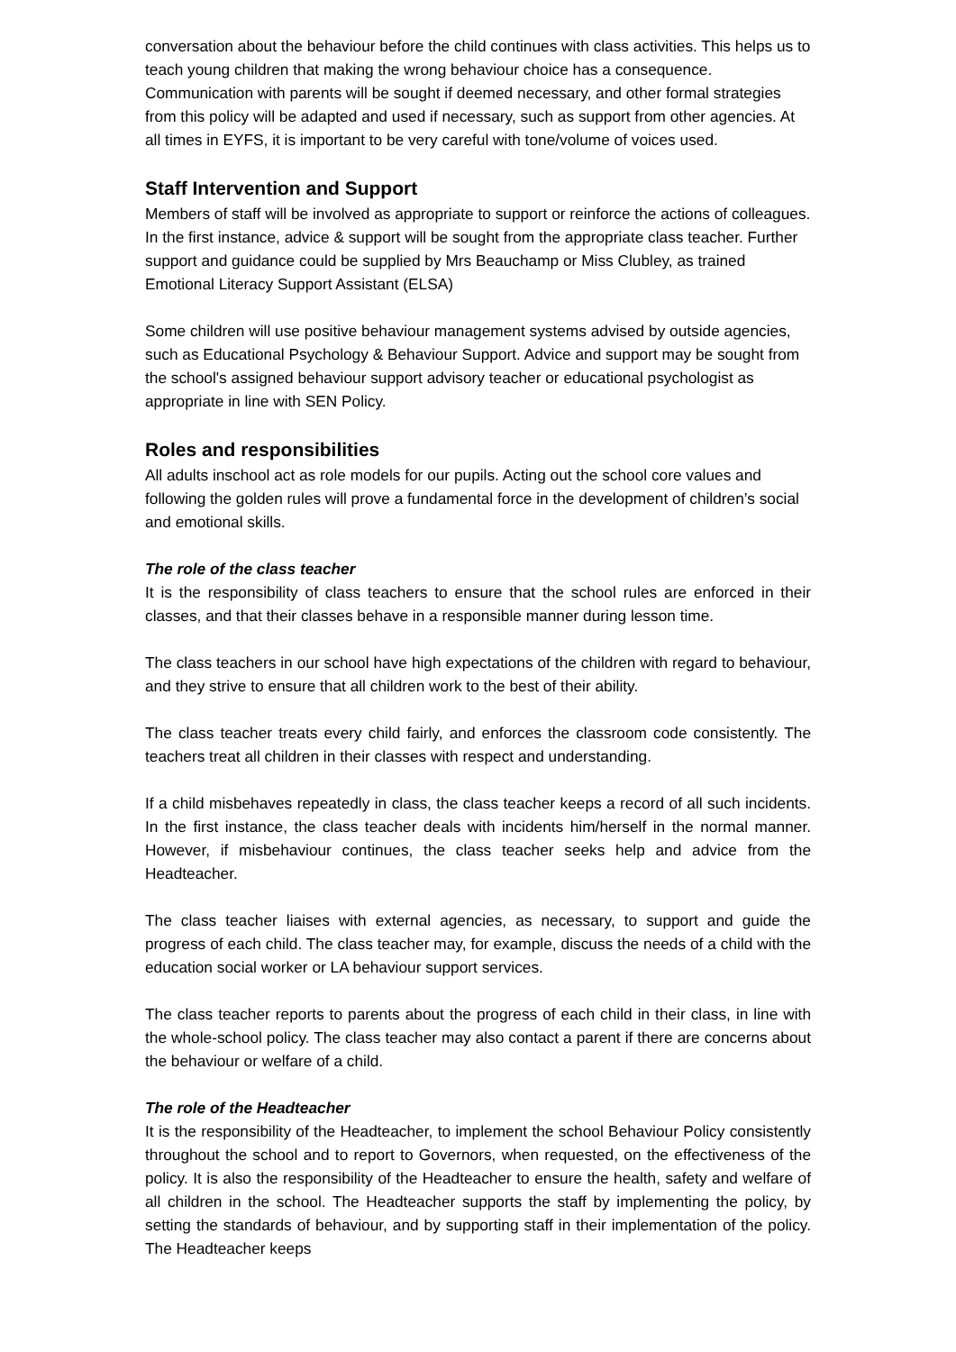conversation about the behaviour before the child continues with class activities. This helps us to teach young children that making the wrong behaviour choice has a consequence. Communication with parents will be sought if deemed necessary, and other formal strategies from this policy will be adapted and used if necessary, such as support from other agencies. At all times in EYFS, it is important to be very careful with tone/volume of voices used.
Staff Intervention and Support
Members of staff will be involved as appropriate to support or reinforce the actions of colleagues. In the first instance, advice & support will be sought from the appropriate class teacher. Further support and guidance could be supplied by Mrs Beauchamp or Miss Clubley, as trained Emotional Literacy Support Assistant (ELSA)
Some children will use positive behaviour management systems advised by outside agencies, such as Educational Psychology & Behaviour Support. Advice and support may be sought from the school's assigned behaviour support advisory teacher or educational psychologist as appropriate in line with SEN Policy.
Roles and responsibilities
All adults inschool act as role models for our pupils. Acting out the school core values and following the golden rules will prove a fundamental force in the development of children’s social and emotional skills.
The role of the class teacher
It is the responsibility of class teachers to ensure that the school rules are enforced in their classes, and that their classes behave in a responsible manner during lesson time.
The class teachers in our school have high expectations of the children with regard to behaviour, and they strive to ensure that all children work to the best of their ability.
The class teacher treats every child fairly, and enforces the classroom code consistently. The teachers treat all children in their classes with respect and understanding.
If a child misbehaves repeatedly in class, the class teacher keeps a record of all such incidents. In the first instance, the class teacher deals with incidents him/herself in the normal manner. However, if misbehaviour continues, the class teacher seeks help and advice from the Headteacher.
The class teacher liaises with external agencies, as necessary, to support and guide the progress of each child. The class teacher may, for example, discuss the needs of a child with the education social worker or LA behaviour support services.
The class teacher reports to parents about the progress of each child in their class, in line with the whole-school policy. The class teacher may also contact a parent if there are concerns about the behaviour or welfare of a child.
The role of the Headteacher
It is the responsibility of the Headteacher, to implement the school Behaviour Policy consistently throughout the school and to report to Governors, when requested, on the effectiveness of the policy. It is also the responsibility of the Headteacher to ensure the health, safety and welfare of all children in the school. The Headteacher supports the staff by implementing the policy, by setting the standards of behaviour, and by supporting staff in their implementation of the policy. The Headteacher keeps